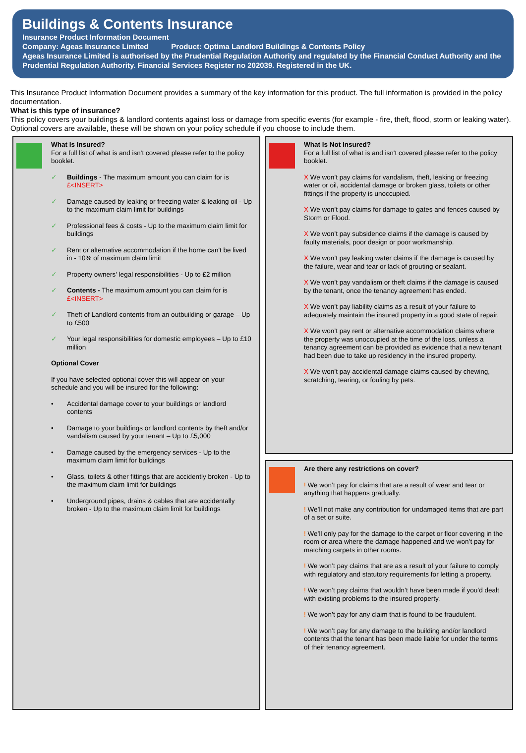Buildings & Contents Insurance
Insurance Product Information Document
Company: Ageas Insurance Limited Product: Optima Landlord Buildings & Contents Policy
Ageas Insurance Limited is authorised by the Prudential Regulation Authority and regulated by the Financial Conduct Authority and the Prudential Regulation Authority. Financial Services Register no 202039. Registered in the UK.
This Insurance Product Information Document provides a summary of the key information for this product. The full information is provided in the policy documentation.
What is this type of insurance?
This policy covers your buildings & landlord contents against loss or damage from specific events (for example - fire, theft, flood, storm or leaking water).
Optional covers are available, these will be shown on your policy schedule if you choose to include them.
What Is Insured?
For a full list of what is and isn't covered please refer to the policy booklet.
✓ Buildings - The maximum amount you can claim for is £<INSERT>
✓ Damage caused by leaking or freezing water & leaking oil - Up to the maximum claim limit for buildings
✓ Professional fees & costs - Up to the maximum claim limit for buildings
✓ Rent or alternative accommodation if the home can't be lived in - 10% of maximum claim limit
✓ Property owners' legal responsibilities - Up to £2 million
✓ Contents - The maximum amount you can claim for is £<INSERT>
✓ Theft of Landlord contents from an outbuilding or garage – Up to £500
✓ Your legal responsibilities for domestic employees – Up to £10 million
Optional Cover
If you have selected optional cover this will appear on your schedule and you will be insured for the following:
• Accidental damage cover to your buildings or landlord contents
• Damage to your buildings or landlord contents by theft and/or vandalism caused by your tenant – Up to £5,000
• Damage caused by the emergency services - Up to the maximum claim limit for buildings
• Glass, toilets & other fittings that are accidently broken - Up to the maximum claim limit for buildings
• Underground pipes, drains & cables that are accidentally broken - Up to the maximum claim limit for buildings
What Is Not Insured?
For a full list of what is and isn't covered please refer to the policy booklet.
X We won’t pay claims for vandalism, theft, leaking or freezing water or oil, accidental damage or broken glass, toilets or other fittings if the property is unoccupied.
X We won’t pay claims for damage to gates and fences caused by Storm or Flood.
X We won’t pay subsidence claims if the damage is caused by faulty materials, poor design or poor workmanship.
X We won’t pay leaking water claims if the damage is caused by the failure, wear and tear or lack of grouting or sealant.
X We won’t pay vandalism or theft claims if the damage is caused by the tenant, once the tenancy agreement has ended.
X We won’t pay liability claims as a result of your failure to adequately maintain the insured property in a good state of repair.
X We won’t pay rent or alternative accommodation claims where the property was unoccupied at the time of the loss, unless a tenancy agreement can be provided as evidence that a new tenant had been due to take up residency in the insured property.
X We won’t pay accidental damage claims caused by chewing, scratching, tearing, or fouling by pets.
Are there any restrictions on cover?
! We won’t pay for claims that are a result of wear and tear or anything that happens gradually.
! We’ll not make any contribution for undamaged items that are part of a set or suite.
! We’ll only pay for the damage to the carpet or floor covering in the room or area where the damage happened and we won’t pay for matching carpets in other rooms.
! We won’t pay claims that are as a result of your failure to comply with regulatory and statutory requirements for letting a property.
! We won’t pay claims that wouldn’t have been made if you’d dealt with existing problems to the insured property.
! We won’t pay for any claim that is found to be fraudulent.
! We won’t pay for any damage to the building and/or landlord contents that the tenant has been made liable for under the terms of their tenancy agreement.